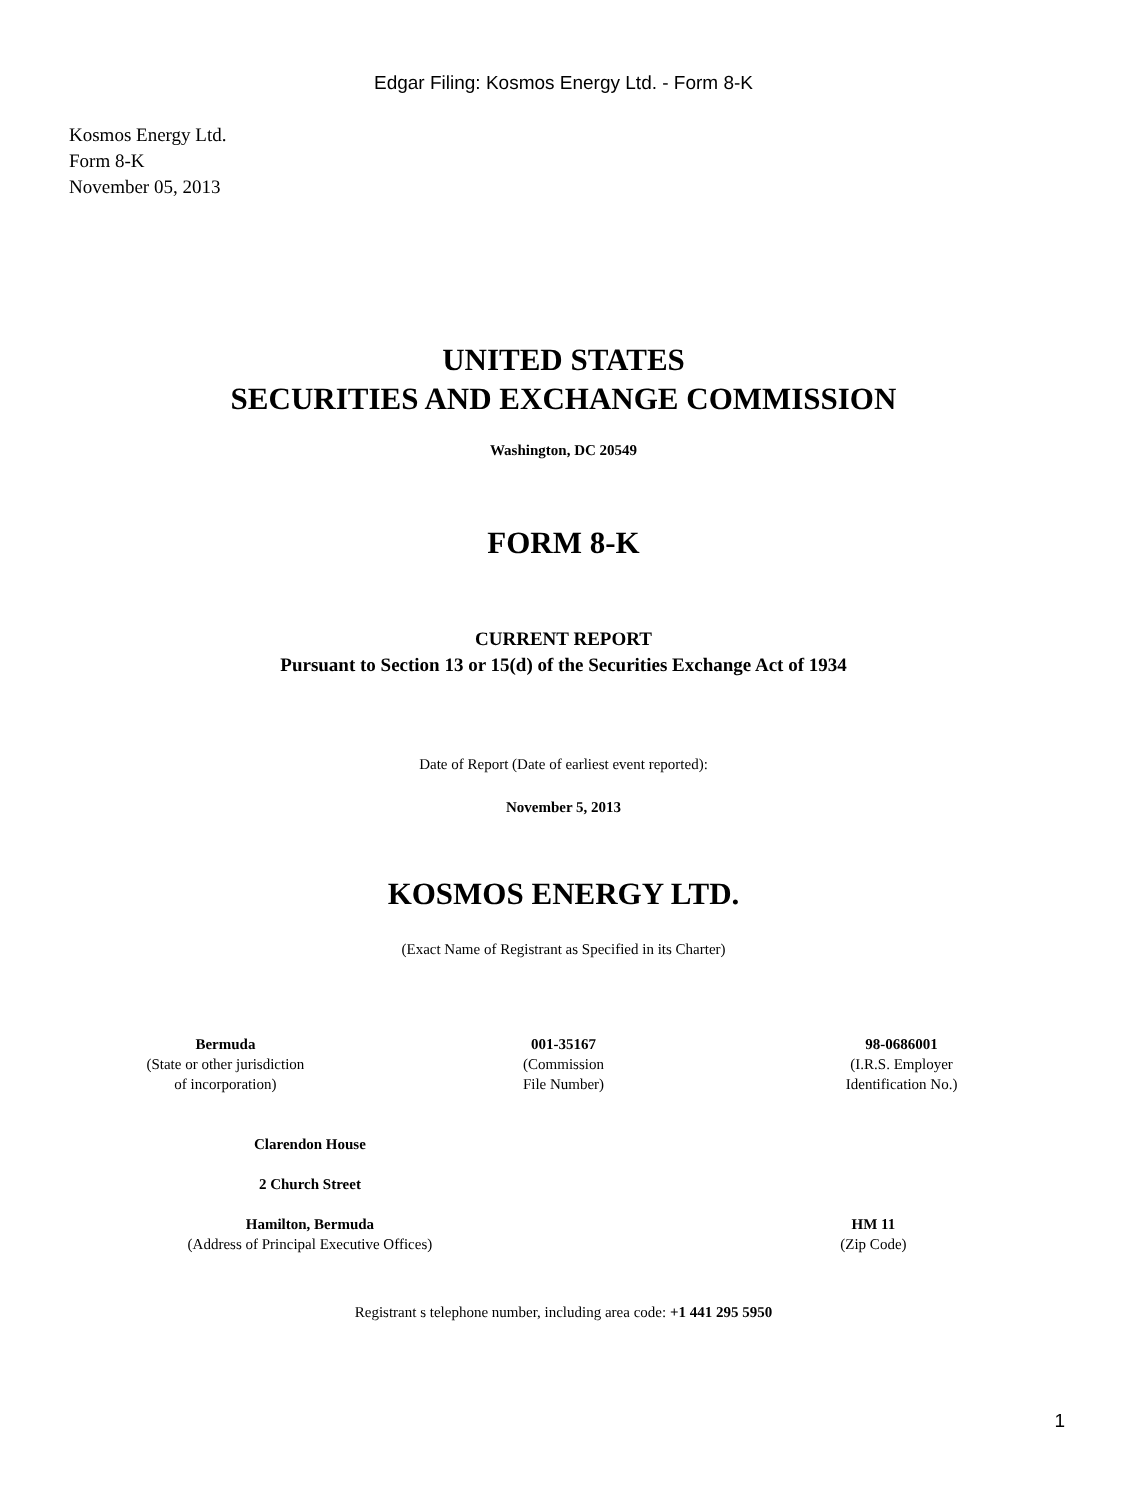Edgar Filing: Kosmos Energy Ltd. - Form 8-K
Kosmos Energy Ltd.
Form 8-K
November 05, 2013
UNITED STATES
SECURITIES AND EXCHANGE COMMISSION
Washington, DC 20549
FORM 8-K
CURRENT REPORT
Pursuant to Section 13 or 15(d) of the Securities Exchange Act of 1934
Date of Report (Date of earliest event reported):
November 5, 2013
KOSMOS ENERGY LTD.
(Exact Name of Registrant as Specified in its Charter)
| Bermuda (State or other jurisdiction of incorporation) | 001-35167 (Commission File Number) | 98-0686001 (I.R.S. Employer Identification No.) |
| Clarendon House 2 Church Street Hamilton, Bermuda (Address of Principal Executive Offices) | HM 11 (Zip Code) |
Registrant s telephone number, including area code: +1 441 295 5950
1